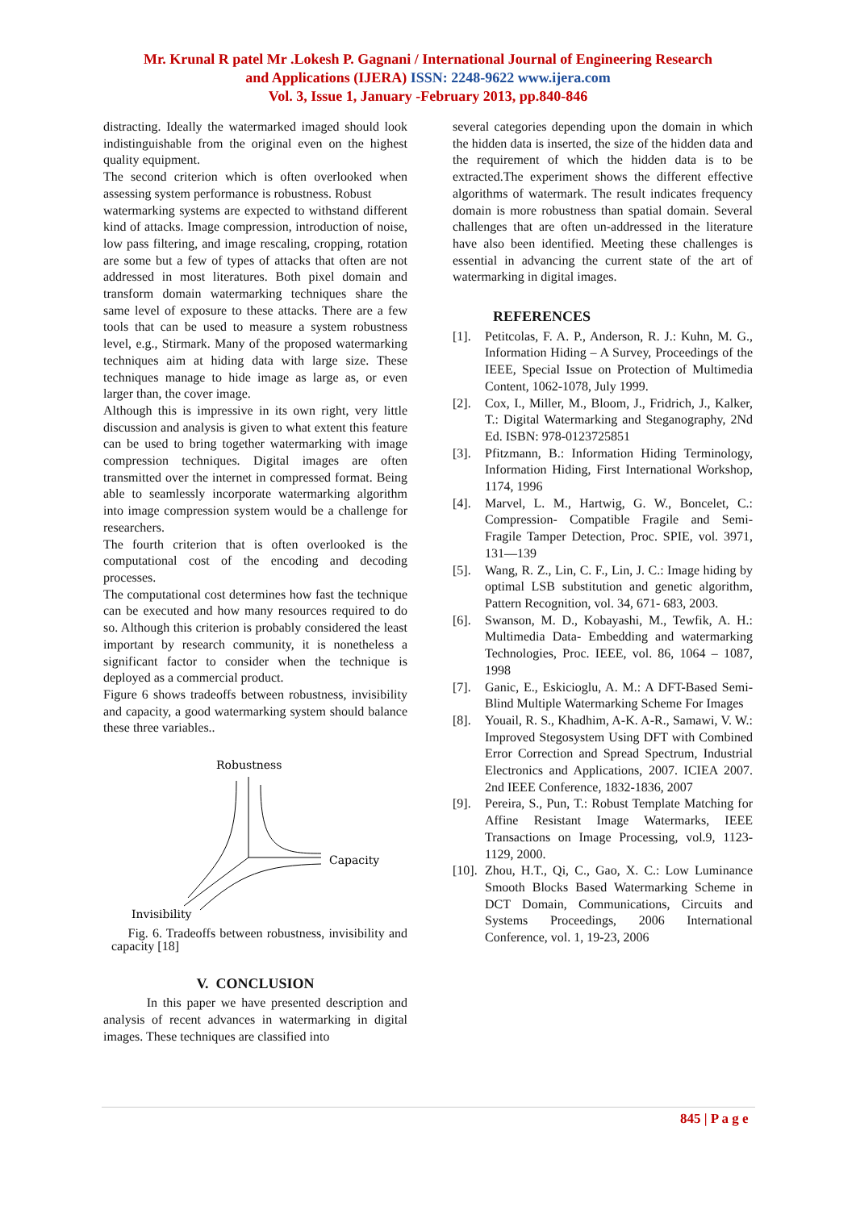Mr. Krunal R patel Mr .Lokesh P. Gagnani / International Journal of Engineering Research
and Applications (IJERA) ISSN: 2248-9622 www.ijera.com
Vol. 3, Issue 1, January -February 2013, pp.840-846
distracting. Ideally the watermarked imaged should look indistinguishable from the original even on the highest quality equipment.
The second criterion which is often overlooked when assessing system performance is robustness. Robust
watermarking systems are expected to withstand different kind of attacks. Image compression, introduction of noise, low pass filtering, and image rescaling, cropping, rotation are some but a few of types of attacks that often are not addressed in most literatures. Both pixel domain and transform domain watermarking techniques share the same level of exposure to these attacks. There are a few tools that can be used to measure a system robustness level, e.g., Stirmark. Many of the proposed watermarking techniques aim at hiding data with large size. These techniques manage to hide image as large as, or even larger than, the cover image.
Although this is impressive in its own right, very little discussion and analysis is given to what extent this feature can be used to bring together watermarking with image compression techniques. Digital images are often transmitted over the internet in compressed format. Being able to seamlessly incorporate watermarking algorithm into image compression system would be a challenge for researchers.
The fourth criterion that is often overlooked is the computational cost of the encoding and decoding processes.
The computational cost determines how fast the technique can be executed and how many resources required to do so. Although this criterion is probably considered the least important by research community, it is nonetheless a significant factor to consider when the technique is deployed as a commercial product.
Figure 6 shows tradeoffs between robustness, invisibility and capacity, a good watermarking system should balance these three variables..
Robustness
Capacity
Invisibility
Fig. 6. Tradeoffs between robustness, invisibility and capacity [18]
V. CONCLUSION
In this paper we have presented description and analysis of recent advances in watermarking in digital images. These techniques are classified into
several categories depending upon the domain in which the hidden data is inserted, the size of the hidden data and the requirement of which the hidden data is to be extracted.The experiment shows the different effective algorithms of watermark. The result indicates frequency domain is more robustness than spatial domain. Several challenges that are often un-addressed in the literature have also been identified. Meeting these challenges is essential in advancing the current state of the art of watermarking in digital images.
REFERENCES
[1]. Petitcolas, F. A. P., Anderson, R. J.: Kuhn, M. G., Information Hiding – A Survey, Proceedings of the IEEE, Special Issue on Protection of Multimedia Content, 1062-1078, July 1999.
[2]. Cox, I., Miller, M., Bloom, J., Fridrich, J., Kalker, T.: Digital Watermarking and Steganography, 2Nd Ed. ISBN: 978-0123725851
[3]. Pfitzmann, B.: Information Hiding Terminology, Information Hiding, First International Workshop, 1174, 1996
[4]. Marvel, L. M., Hartwig, G. W., Boncelet, C.: Compression- Compatible Fragile and Semi-Fragile Tamper Detection, Proc. SPIE, vol. 3971, 131—139
[5]. Wang, R. Z., Lin, C. F., Lin, J. C.: Image hiding by optimal LSB substitution and genetic algorithm, Pattern Recognition, vol. 34, 671- 683, 2003.
[6]. Swanson, M. D., Kobayashi, M., Tewfik, A. H.: Multimedia Data- Embedding and watermarking Technologies, Proc. IEEE, vol. 86, 1064 – 1087, 1998
[7]. Ganic, E., Eskicioglu, A. M.: A DFT-Based Semi-Blind Multiple Watermarking Scheme For Images
[8]. Youail, R. S., Khadhim, A-K. A-R., Samawi, V. W.: Improved Stegosystem Using DFT with Combined Error Correction and Spread Spectrum, Industrial Electronics and Applications, 2007. ICIEA 2007. 2nd IEEE Conference, 1832-1836, 2007
[9]. Pereira, S., Pun, T.: Robust Template Matching for Affine Resistant Image Watermarks, IEEE Transactions on Image Processing, vol.9, 1123-1129, 2000.
[10].
Zhou, H.T., Qi, C., Gao, X. C.: Low Luminance Smooth Blocks Based Watermarking Scheme in DCT Domain, Communications, Circuits and Systems Proceedings, 2006 International Conference, vol. 1, 19-23, 2006
845 | P a g e